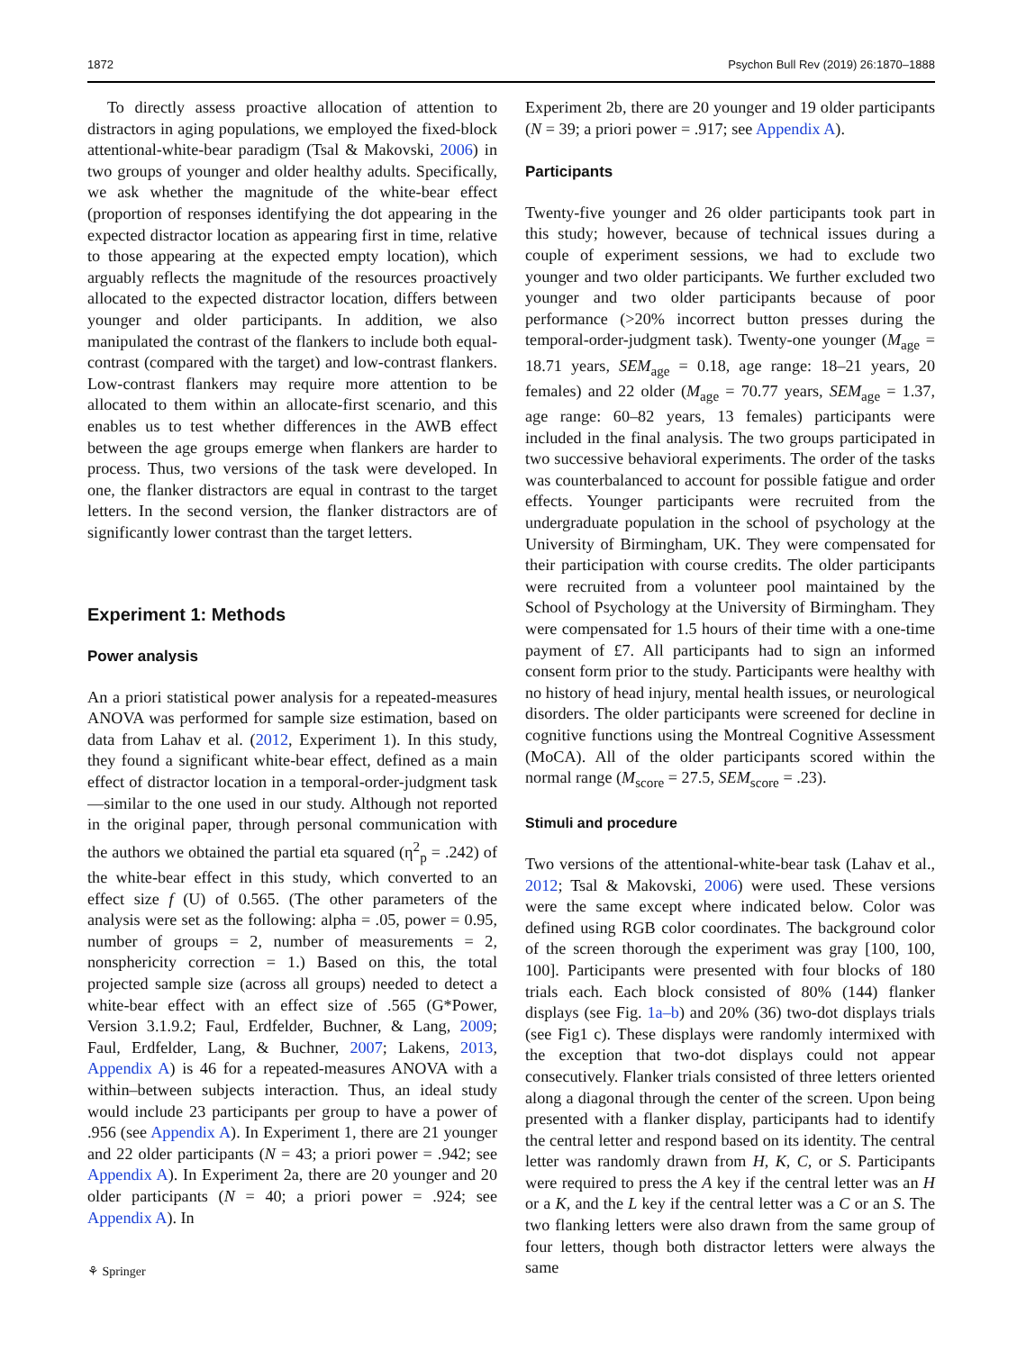1872 Psychon Bull Rev (2019) 26:1870–1888
To directly assess proactive allocation of attention to distractors in aging populations, we employed the fixed-block attentional-white-bear paradigm (Tsal & Makovski, 2006) in two groups of younger and older healthy adults. Specifically, we ask whether the magnitude of the white-bear effect (proportion of responses identifying the dot appearing in the expected distractor location as appearing first in time, relative to those appearing at the expected empty location), which arguably reflects the magnitude of the resources proactively allocated to the expected distractor location, differs between younger and older participants. In addition, we also manipulated the contrast of the flankers to include both equal-contrast (compared with the target) and low-contrast flankers. Low-contrast flankers may require more attention to be allocated to them within an allocate-first scenario, and this enables us to test whether differences in the AWB effect between the age groups emerge when flankers are harder to process. Thus, two versions of the task were developed. In one, the flanker distractors are equal in contrast to the target letters. In the second version, the flanker distractors are of significantly lower contrast than the target letters.
Experiment 1: Methods
Power analysis
An a priori statistical power analysis for a repeated-measures ANOVA was performed for sample size estimation, based on data from Lahav et al. (2012, Experiment 1). In this study, they found a significant white-bear effect, defined as a main effect of distractor location in a temporal-order-judgment task—similar to the one used in our study. Although not reported in the original paper, through personal communication with the authors we obtained the partial eta squared (η<sup>2</sup><sub>p</sub> = .242) of the white-bear effect in this study, which converted to an effect size f (U) of 0.565. (The other parameters of the analysis were set as the following: alpha = .05, power = 0.95, number of groups = 2, number of measurements = 2, nonsphericity correction = 1.) Based on this, the total projected sample size (across all groups) needed to detect a white-bear effect with an effect size of .565 (G*Power, Version 3.1.9.2; Faul, Erdfelder, Buchner, & Lang, 2009; Faul, Erdfelder, Lang, & Buchner, 2007; Lakens, 2013, Appendix A) is 46 for a repeated-measures ANOVA with a within–between subjects interaction. Thus, an ideal study would include 23 participants per group to have a power of .956 (see Appendix A). In Experiment 1, there are 21 younger and 22 older participants (N = 43; a priori power = .942; see Appendix A). In Experiment 2a, there are 20 younger and 20 older participants (N = 40; a priori power = .924; see Appendix A). In
Experiment 2b, there are 20 younger and 19 older participants (N = 39; a priori power = .917; see Appendix A).
Participants
Twenty-five younger and 26 older participants took part in this study; however, because of technical issues during a couple of experiment sessions, we had to exclude two younger and two older participants. We further excluded two younger and two older participants because of poor performance (>20% incorrect button presses during the temporal-order-judgment task). Twenty-one younger (M<sub>age</sub> = 18.71 years, SEM<sub>age</sub> = 0.18, age range: 18–21 years, 20 females) and 22 older (M<sub>age</sub> = 70.77 years, SEM<sub>age</sub> = 1.37, age range: 60–82 years, 13 females) participants were included in the final analysis. The two groups participated in two successive behavioral experiments. The order of the tasks was counterbalanced to account for possible fatigue and order effects. Younger participants were recruited from the undergraduate population in the school of psychology at the University of Birmingham, UK. They were compensated for their participation with course credits. The older participants were recruited from a volunteer pool maintained by the School of Psychology at the University of Birmingham. They were compensated for 1.5 hours of their time with a one-time payment of £7. All participants had to sign an informed consent form prior to the study. Participants were healthy with no history of head injury, mental health issues, or neurological disorders. The older participants were screened for decline in cognitive functions using the Montreal Cognitive Assessment (MoCA). All of the older participants scored within the normal range (M<sub>score</sub> = 27.5, SEM<sub>score</sub> = .23).
Stimuli and procedure
Two versions of the attentional-white-bear task (Lahav et al., 2012; Tsal & Makovski, 2006) were used. These versions were the same except where indicated below. Color was defined using RGB color coordinates. The background color of the screen thorough the experiment was gray [100, 100, 100]. Participants were presented with four blocks of 180 trials each. Each block consisted of 80% (144) flanker displays (see Fig. 1a–b) and 20% (36) two-dot displays trials (see Fig1 c). These displays were randomly intermixed with the exception that two-dot displays could not appear consecutively. Flanker trials consisted of three letters oriented along a diagonal through the center of the screen. Upon being presented with a flanker display, participants had to identify the central letter and respond based on its identity. The central letter was randomly drawn from H, K, C, or S. Participants were required to press the A key if the central letter was an H or a K, and the L key if the central letter was a C or an S. The two flanking letters were also drawn from the same group of four letters, though both distractor letters were always the same
⚘ Springer